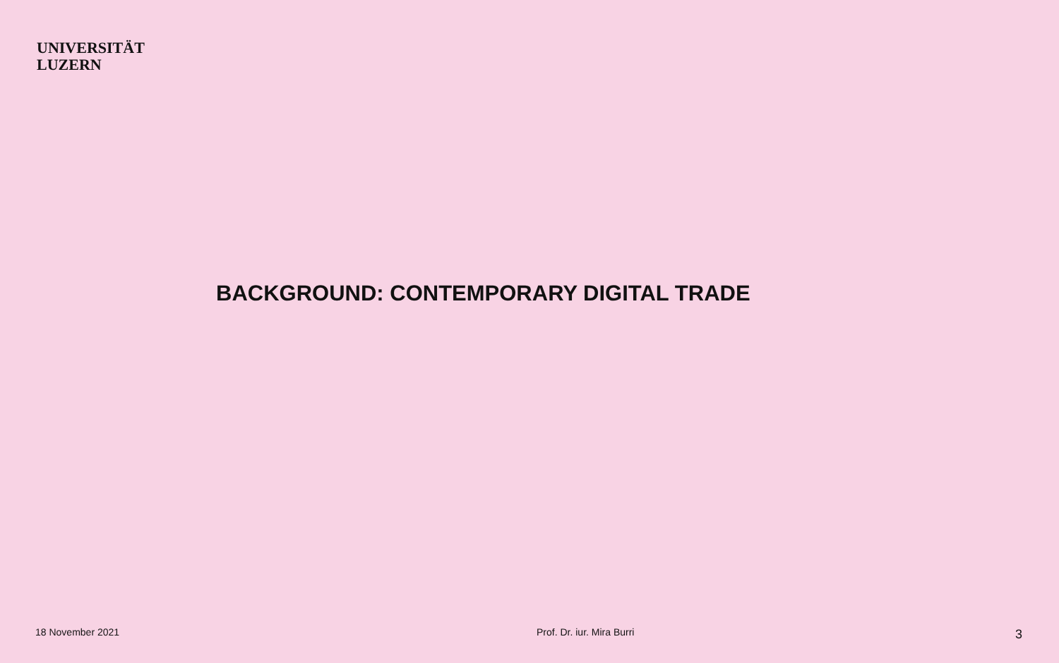UNIVERSITÄT
LUZERN
BACKGROUND: CONTEMPORARY DIGITAL TRADE
18 November 2021 Prof. Dr. iur. Mira Burri 3